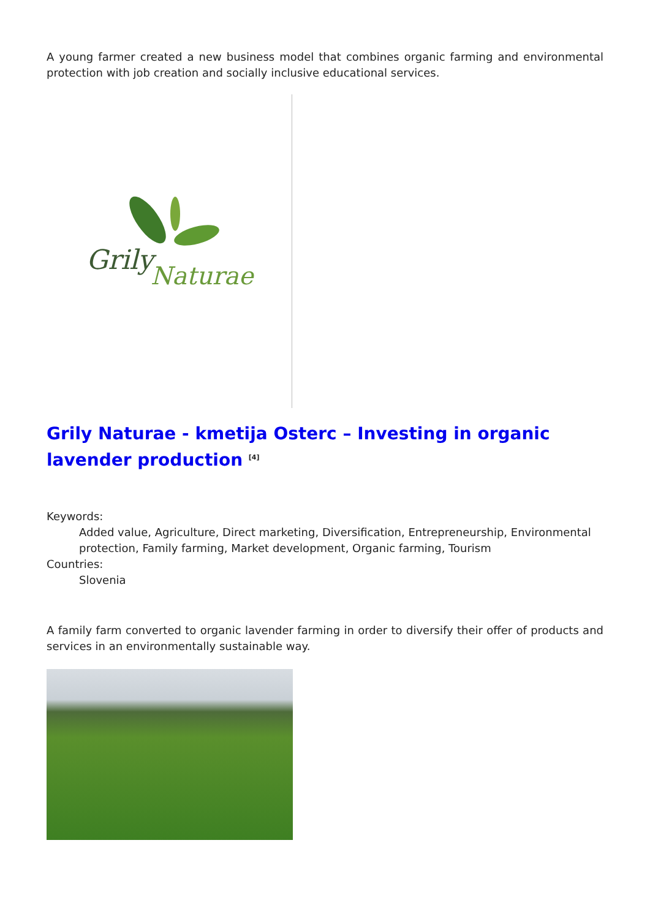A young farmer created a new business model that combines organic farming and environmental protection with job creation and socially inclusive educational services.
Grily
Naturae
Grily Naturae - kmetija Osterc – Investing in organic lavender production <sup>[4]</sup>
Keywords:
Added value, Agriculture, Direct marketing, Diversification, Entrepreneurship, Environmental protection, Family farming, Market development, Organic farming, Tourism
Countries:
Slovenia
A family farm converted to organic lavender farming in order to diversify their offer of products and services in an environmentally sustainable way.